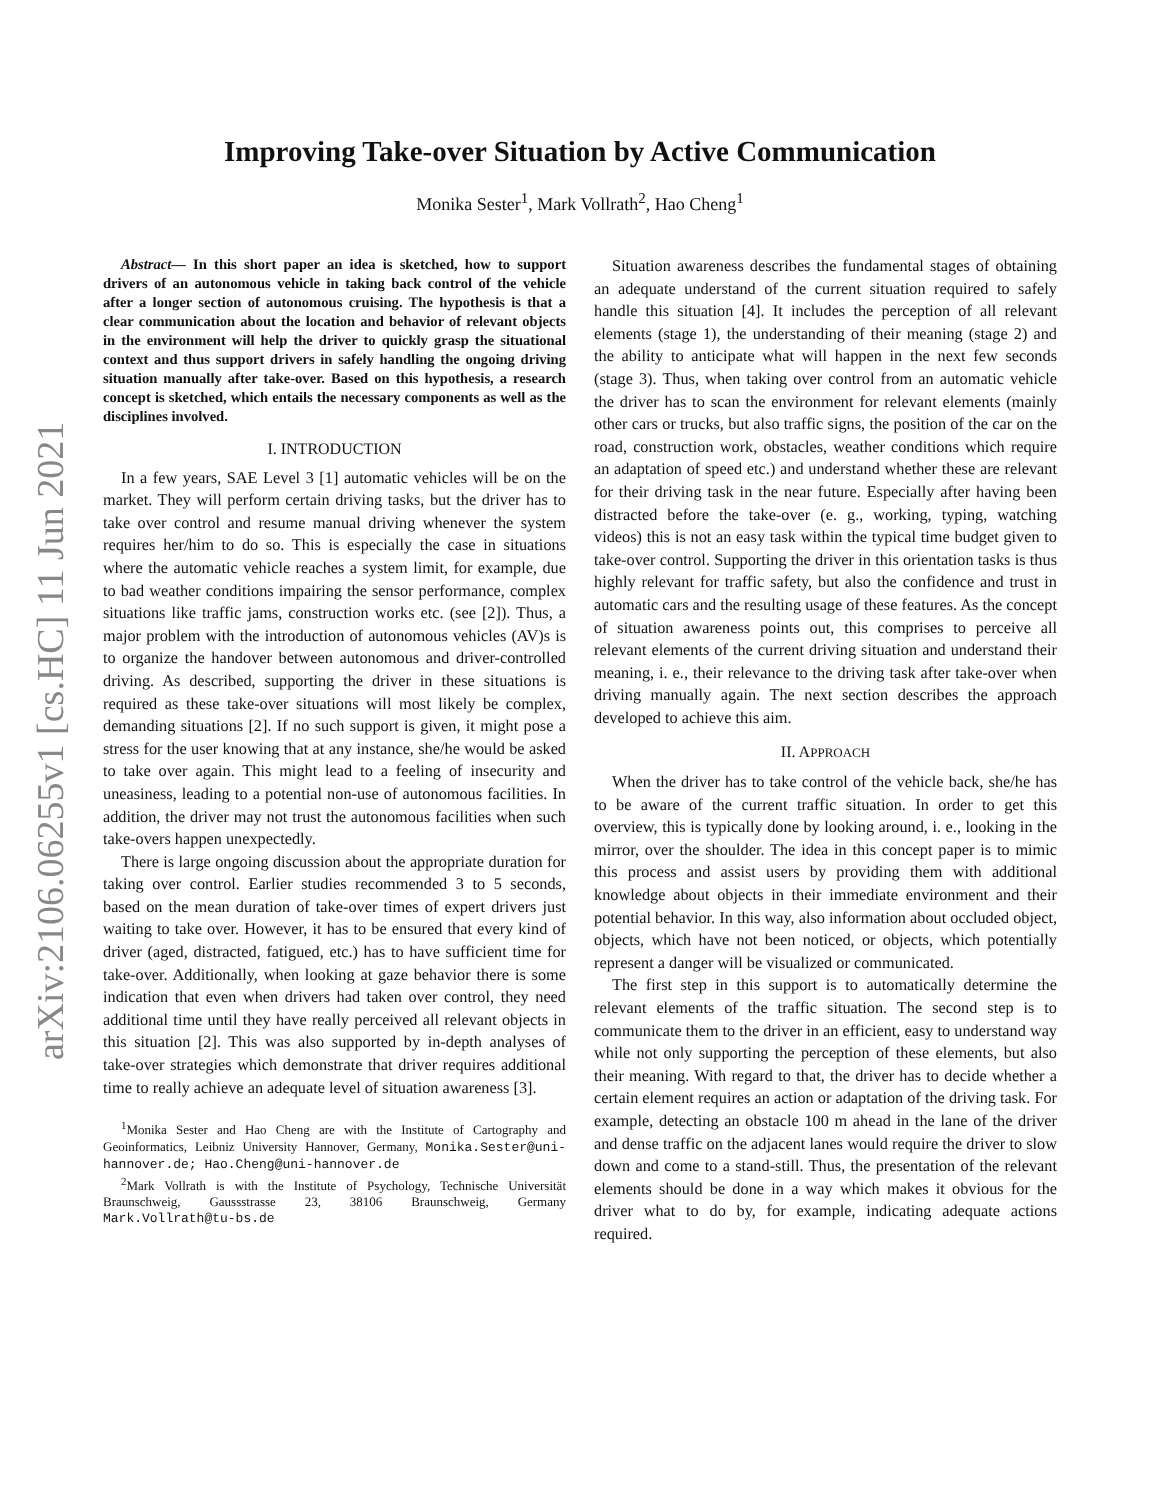arXiv:2106.06255v1 [cs.HC] 11 Jun 2021
Improving Take-over Situation by Active Communication
Monika Sester<sup>1</sup>, Mark Vollrath<sup>2</sup>, Hao Cheng<sup>1</sup>
Abstract— In this short paper an idea is sketched, how to support drivers of an autonomous vehicle in taking back control of the vehicle after a longer section of autonomous cruising. The hypothesis is that a clear communication about the location and behavior of relevant objects in the environment will help the driver to quickly grasp the situational context and thus support drivers in safely handling the ongoing driving situation manually after take-over. Based on this hypothesis, a research concept is sketched, which entails the necessary components as well as the disciplines involved.
I. INTRODUCTION
In a few years, SAE Level 3 [1] automatic vehicles will be on the market. They will perform certain driving tasks, but the driver has to take over control and resume manual driving whenever the system requires her/him to do so. This is especially the case in situations where the automatic vehicle reaches a system limit, for example, due to bad weather conditions impairing the sensor performance, complex situations like traffic jams, construction works etc. (see [2]). Thus, a major problem with the introduction of autonomous vehicles (AV)s is to organize the handover between autonomous and driver-controlled driving. As described, supporting the driver in these situations is required as these take-over situations will most likely be complex, demanding situations [2]. If no such support is given, it might pose a stress for the user knowing that at any instance, she/he would be asked to take over again. This might lead to a feeling of insecurity and uneasiness, leading to a potential non-use of autonomous facilities. In addition, the driver may not trust the autonomous facilities when such take-overs happen unexpectedly.
There is large ongoing discussion about the appropriate duration for taking over control. Earlier studies recommended 3 to 5 seconds, based on the mean duration of take-over times of expert drivers just waiting to take over. However, it has to be ensured that every kind of driver (aged, distracted, fatigued, etc.) has to have sufficient time for take-over. Additionally, when looking at gaze behavior there is some indication that even when drivers had taken over control, they need additional time until they have really perceived all relevant objects in this situation [2]. This was also supported by in-depth analyses of take-over strategies which demonstrate that driver requires additional time to really achieve an adequate level of situation awareness [3].
<sup>1</sup> Monika Sester and Hao Cheng are with the Institute of Cartography and Geoinformatics, Leibniz University Hannover, Germany, Monika.Sester@uni-hannover.de; Hao.Cheng@uni-hannover.de
<sup>2</sup> Mark Vollrath is with the Institute of Psychology, Technische Universität Braunschweig, Gaussstrasse 23, 38106 Braunschweig, Germany Mark.Vollrath@tu-bs.de
Situation awareness describes the fundamental stages of obtaining an adequate understand of the current situation required to safely handle this situation [4]. It includes the perception of all relevant elements (stage 1), the understanding of their meaning (stage 2) and the ability to anticipate what will happen in the next few seconds (stage 3). Thus, when taking over control from an automatic vehicle the driver has to scan the environment for relevant elements (mainly other cars or trucks, but also traffic signs, the position of the car on the road, construction work, obstacles, weather conditions which require an adaptation of speed etc.) and understand whether these are relevant for their driving task in the near future. Especially after having been distracted before the take-over (e. g., working, typing, watching videos) this is not an easy task within the typical time budget given to take-over control. Supporting the driver in this orientation tasks is thus highly relevant for traffic safety, but also the confidence and trust in automatic cars and the resulting usage of these features. As the concept of situation awareness points out, this comprises to perceive all relevant elements of the current driving situation and understand their meaning, i. e., their relevance to the driving task after take-over when driving manually again. The next section describes the approach developed to achieve this aim.
II. APPROACH
When the driver has to take control of the vehicle back, she/he has to be aware of the current traffic situation. In order to get this overview, this is typically done by looking around, i. e., looking in the mirror, over the shoulder. The idea in this concept paper is to mimic this process and assist users by providing them with additional knowledge about objects in their immediate environment and their potential behavior. In this way, also information about occluded object, objects, which have not been noticed, or objects, which potentially represent a danger will be visualized or communicated.
The first step in this support is to automatically determine the relevant elements of the traffic situation. The second step is to communicate them to the driver in an efficient, easy to understand way while not only supporting the perception of these elements, but also their meaning. With regard to that, the driver has to decide whether a certain element requires an action or adaptation of the driving task. For example, detecting an obstacle 100 m ahead in the lane of the driver and dense traffic on the adjacent lanes would require the driver to slow down and come to a stand-still. Thus, the presentation of the relevant elements should be done in a way which makes it obvious for the driver what to do by, for example, indicating adequate actions required.